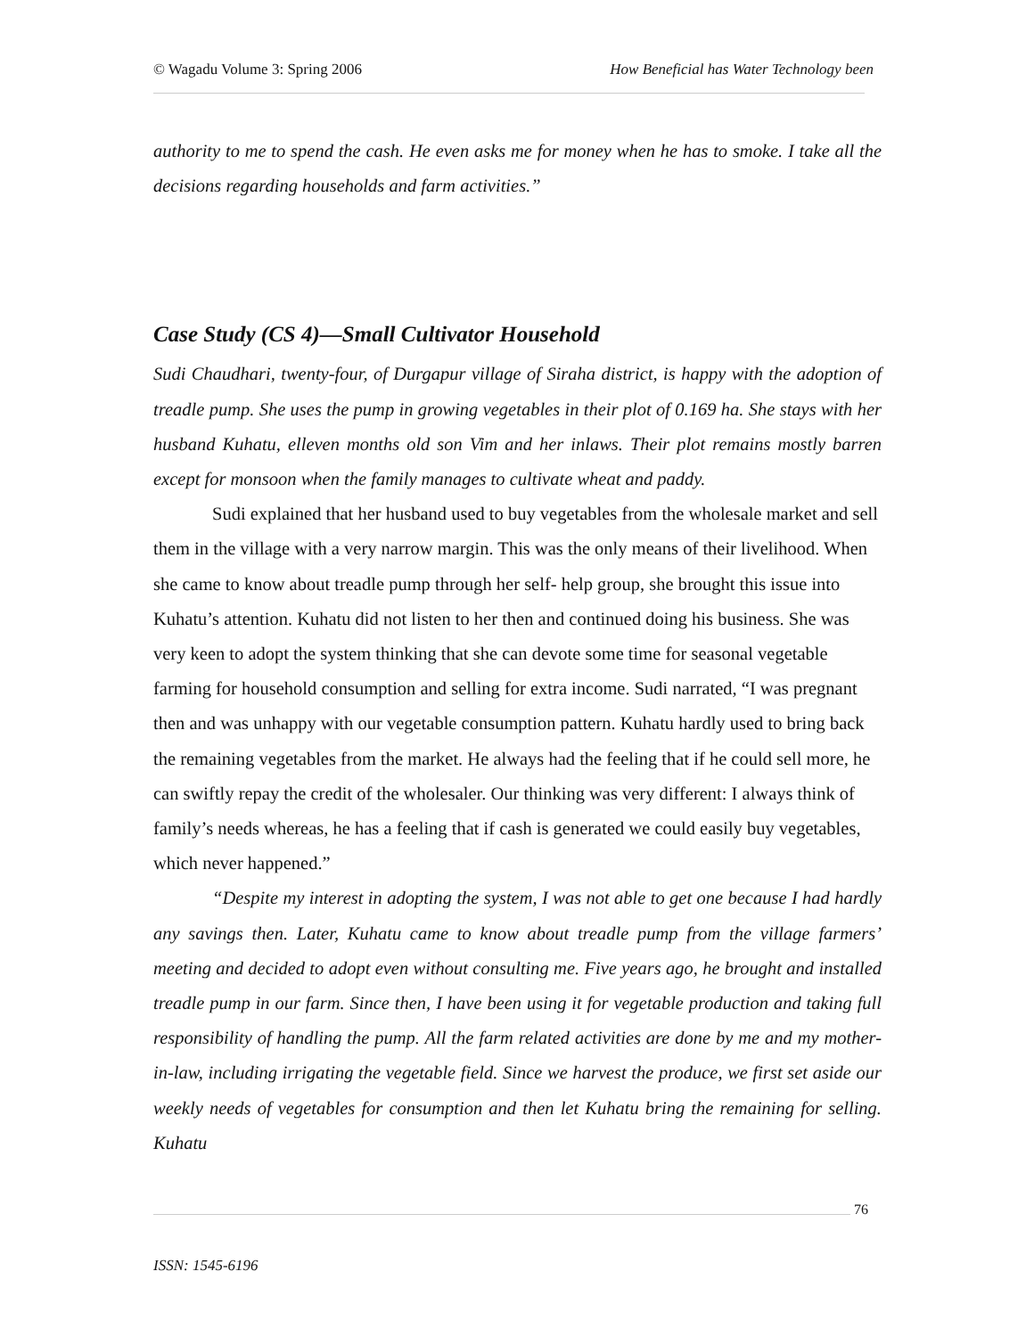© Wagadu Volume 3: Spring 2006 How Beneficial has Water Technology been
authority to me to spend the cash. He even asks me for money when he has to smoke. I take all the decisions regarding households and farm activities.”
Case Study (CS 4)—Small Cultivator Household
Sudi Chaudhari, twenty-four, of Durgapur village of Siraha district, is happy with the adoption of treadle pump. She uses the pump in growing vegetables in their plot of 0.169 ha. She stays with her husband Kuhatu, elleven months old son Vim and her inlaws. Their plot remains mostly barren except for monsoon when the family manages to cultivate wheat and paddy.
Sudi explained that her husband used to buy vegetables from the wholesale market and sell them in the village with a very narrow margin. This was the only means of their livelihood. When she came to know about treadle pump through her self- help group, she brought this issue into Kuhatu’s attention. Kuhatu did not listen to her then and continued doing his business. She was very keen to adopt the system thinking that she can devote some time for seasonal vegetable farming for household consumption and selling for extra income. Sudi narrated, “I was pregnant then and was unhappy with our vegetable consumption pattern. Kuhatu hardly used to bring back the remaining vegetables from the market. He always had the feeling that if he could sell more, he can swiftly repay the credit of the wholesaler. Our thinking was very different: I always think of family’s needs whereas, he has a feeling that if cash is generated we could easily buy vegetables, which never happened.”
“Despite my interest in adopting the system, I was not able to get one because I had hardly any savings then. Later, Kuhatu came to know about treadle pump from the village farmers’ meeting and decided to adopt even without consulting me. Five years ago, he brought and installed treadle pump in our farm. Since then, I have been using it for vegetable production and taking full responsibility of handling the pump. All the farm related activities are done by me and my mother-in-law, including irrigating the vegetable field. Since we harvest the produce, we first set aside our weekly needs of vegetables for consumption and then let Kuhatu bring the remaining for selling. Kuhatu
76
ISSN: 1545-6196